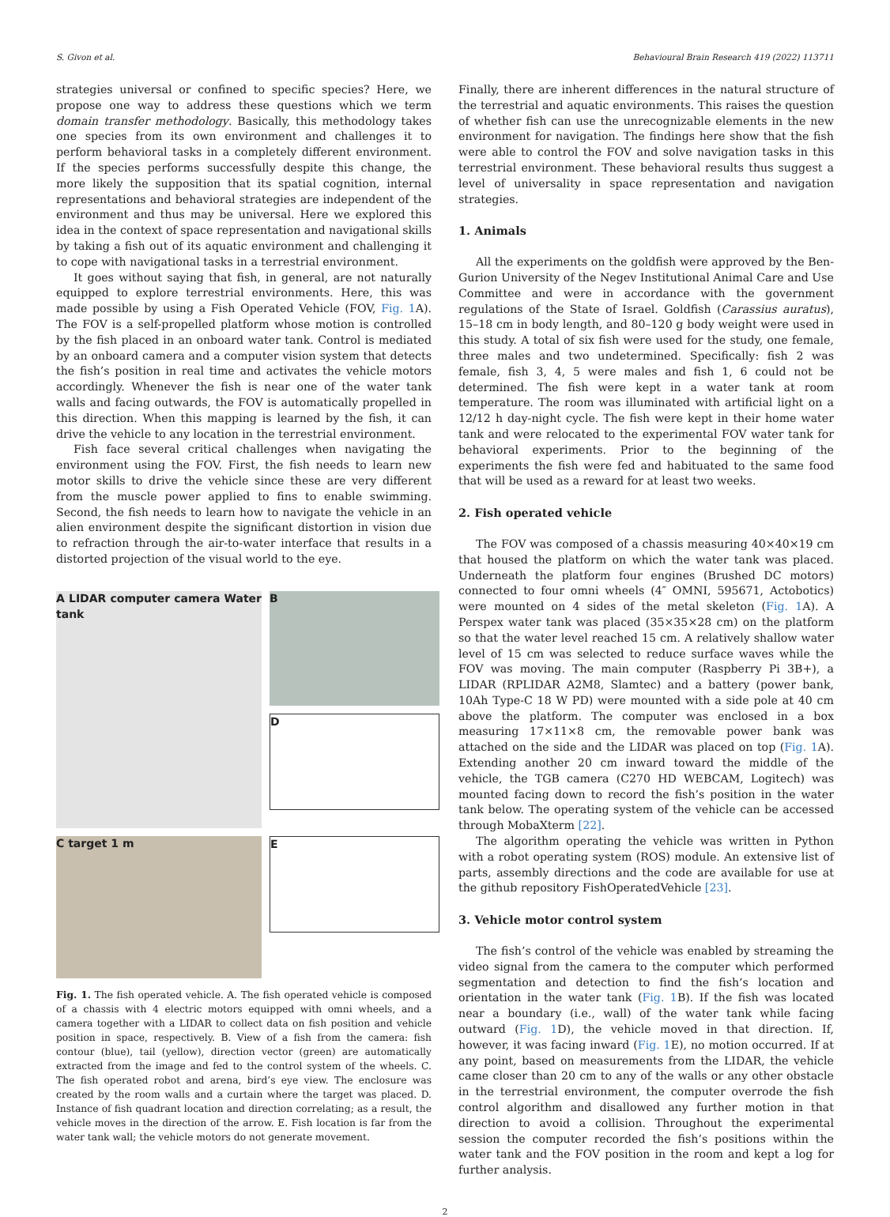S. Givon et al. Behavioural Brain Research 419 (2022) 113711
strategies universal or confined to specific species? Here, we propose one way to address these questions which we term domain transfer methodology. Basically, this methodology takes one species from its own environment and challenges it to perform behavioral tasks in a completely different environment. If the species performs successfully despite this change, the more likely the supposition that its spatial cognition, internal representations and behavioral strategies are independent of the environment and thus may be universal. Here we explored this idea in the context of space representation and navigational skills by taking a fish out of its aquatic environment and challenging it to cope with navigational tasks in a terrestrial environment.
It goes without saying that fish, in general, are not naturally equipped to explore terrestrial environments. Here, this was made possible by using a Fish Operated Vehicle (FOV, Fig. 1 A). The FOV is a self-propelled platform whose motion is controlled by the fish placed in an onboard water tank. Control is mediated by an onboard camera and a computer vision system that detects the fish’s position in real time and activates the vehicle motors accordingly. Whenever the fish is near one of the water tank walls and facing outwards, the FOV is automatically propelled in this direction. When this mapping is learned by the fish, it can drive the vehicle to any location in the terrestrial environment.
Fish face several critical challenges when navigating the environment using the FOV. First, the fish needs to learn new motor skills to drive the vehicle since these are very different from the muscle power applied to fins to enable swimming. Second, the fish needs to learn how to navigate the vehicle in an alien environment despite the significant distortion in vision due to refraction through the air-to-water interface that results in a distorted projection of the visual world to the eye.
A LIDAR computer camera Water tank
B
D
C target 1 m
E
Fig. 1. The fish operated vehicle. A. The fish operated vehicle is composed of a chassis with 4 electric motors equipped with omni wheels, and a camera together with a LIDAR to collect data on fish position and vehicle position in space, respectively. B. View of a fish from the camera: fish contour (blue), tail (yellow), direction vector (green) are automatically extracted from the image and fed to the control system of the wheels. C. The fish operated robot and arena, bird’s eye view. The enclosure was created by the room walls and a curtain where the target was placed. D. Instance of fish quadrant location and direction correlating; as a result, the vehicle moves in the direction of the arrow. E. Fish location is far from the water tank wall; the vehicle motors do not generate movement.
Finally, there are inherent differences in the natural structure of the terrestrial and aquatic environments. This raises the question of whether fish can use the unrecognizable elements in the new environment for navigation. The findings here show that the fish were able to control the FOV and solve navigation tasks in this terrestrial environment. These behavioral results thus suggest a level of universality in space representation and navigation strategies.
1. Animals
All the experiments on the goldfish were approved by the Ben-Gurion University of the Negev Institutional Animal Care and Use Committee and were in accordance with the government regulations of the State of Israel. Goldfish (Carassius auratus), 15–18 cm in body length, and 80–120 g body weight were used in this study. A total of six fish were used for the study, one female, three males and two undetermined. Specifically: fish 2 was female, fish 3, 4, 5 were males and fish 1, 6 could not be determined. The fish were kept in a water tank at room temperature. The room was illuminated with artificial light on a 12/12 h day-night cycle. The fish were kept in their home water tank and were relocated to the experimental FOV water tank for behavioral experiments. Prior to the beginning of the experiments the fish were fed and habituated to the same food that will be used as a reward for at least two weeks.
2. Fish operated vehicle
The FOV was composed of a chassis measuring 40×40×19 cm that housed the platform on which the water tank was placed. Underneath the platform four engines (Brushed DC motors) connected to four omni wheels (4″ OMNI, 595671, Actobotics) were mounted on 4 sides of the metal skeleton (Fig. 1 A). A Perspex water tank was placed (35×35×28 cm) on the platform so that the water level reached 15 cm. A relatively shallow water level of 15 cm was selected to reduce surface waves while the FOV was moving. The main computer (Raspberry Pi 3B+), a LIDAR (RPLIDAR A2M8, Slamtec) and a battery (power bank, 10Ah Type-C 18 W PD) were mounted with a side pole at 40 cm above the platform. The computer was enclosed in a box measuring 17×11×8 cm, the removable power bank was attached on the side and the LIDAR was placed on top (Fig. 1 A). Extending another 20 cm inward toward the middle of the vehicle, the TGB camera (C270 HD WEBCAM, Logitech) was mounted facing down to record the fish’s position in the water tank below. The operating system of the vehicle can be accessed through MobaXterm [22].
The algorithm operating the vehicle was written in Python with a robot operating system (ROS) module. An extensive list of parts, assembly directions and the code are available for use at the github repository FishOperatedVehicle [23].
3. Vehicle motor control system
The fish’s control of the vehicle was enabled by streaming the video signal from the camera to the computer which performed segmentation and detection to find the fish’s location and orientation in the water tank (Fig. 1 B). If the fish was located near a boundary (i.e., wall) of the water tank while facing outward (Fig. 1 D), the vehicle moved in that direction. If, however, it was facing inward (Fig. 1 E), no motion occurred. If at any point, based on measurements from the LIDAR, the vehicle came closer than 20 cm to any of the walls or any other obstacle in the terrestrial environment, the computer overrode the fish control algorithm and disallowed any further motion in that direction to avoid a collision. Throughout the experimental session the computer recorded the fish’s positions within the water tank and the FOV position in the room and kept a log for further analysis.
2